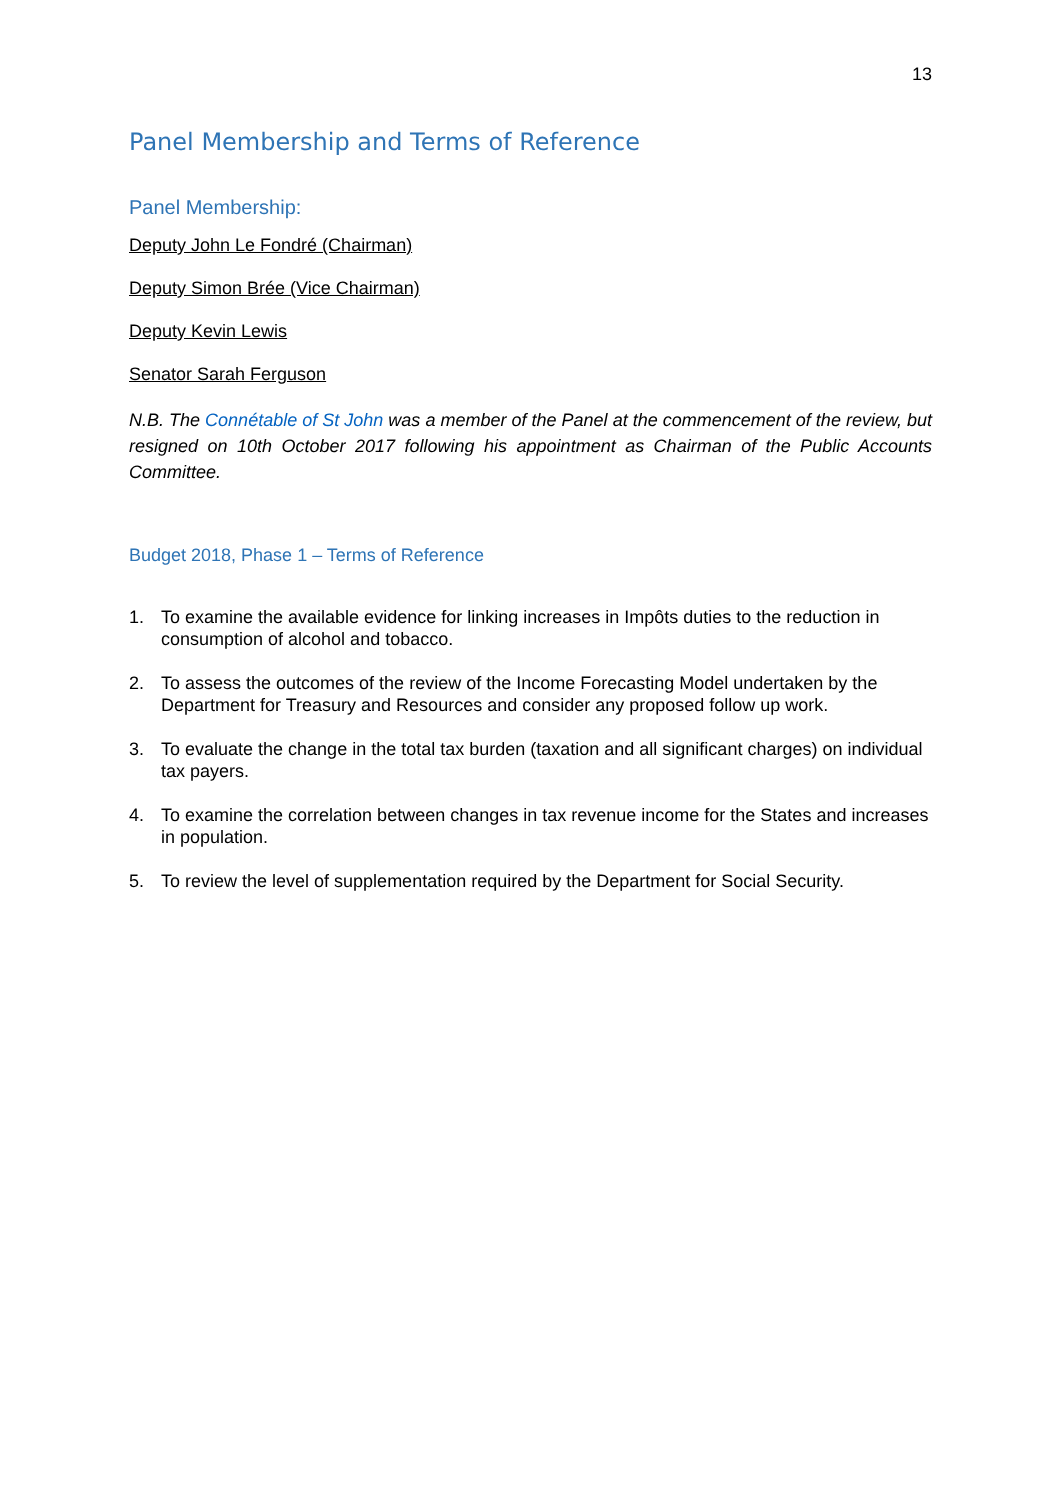13
Panel Membership and Terms of Reference
Panel Membership:
Deputy John Le Fondré (Chairman)
Deputy Simon Brée (Vice Chairman)
Deputy Kevin Lewis
Senator Sarah Ferguson
N.B. The Connétable of St John was a member of the Panel at the commencement of the review, but resigned on 10th October 2017 following his appointment as Chairman of the Public Accounts Committee.
Budget 2018, Phase 1 – Terms of Reference
1. To examine the available evidence for linking increases in Impôts duties to the reduction in consumption of alcohol and tobacco.
2. To assess the outcomes of the review of the Income Forecasting Model undertaken by the Department for Treasury and Resources and consider any proposed follow up work.
3. To evaluate the change in the total tax burden (taxation and all significant charges) on individual tax payers.
4. To examine the correlation between changes in tax revenue income for the States and increases in population.
5. To review the level of supplementation required by the Department for Social Security.